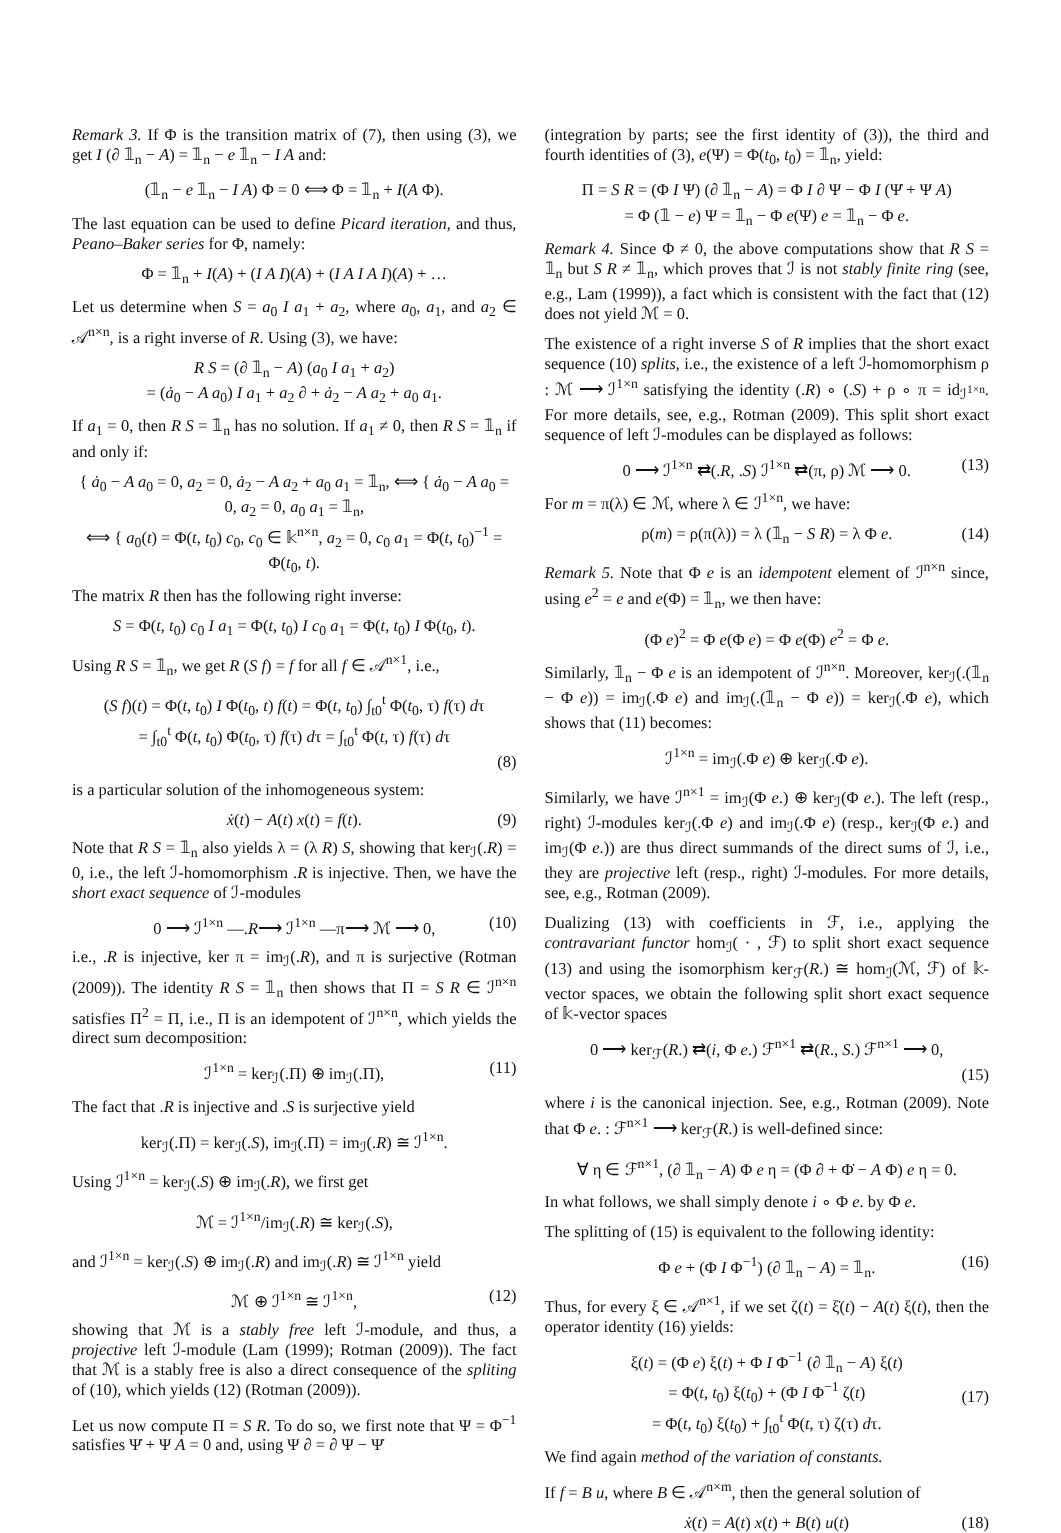Remark 3. If Φ is the transition matrix of (7), then using (3), we get I (∂ 𝟙<sub>n</sub> − A) = 𝟙<sub>n</sub> − e 𝟙<sub>n</sub> − I A and:
(𝟙<sub>n</sub> − e 𝟙<sub>n</sub> − I A) Φ = 0 ⟺ Φ = 𝟙<sub>n</sub> + I(A Φ).
The last equation can be used to define Picard iteration, and thus, Peano–Baker series for Φ, namely:
Φ = 𝟙<sub>n</sub> + I(A) + (I A I)(A) + (I A I A I)(A) + …
Let us determine when S = a<sub>0</sub> I a<sub>1</sub> + a<sub>2</sub>, where a<sub>0</sub>, a<sub>1</sub>, and a<sub>2</sub> ∈ 𝒜<sup>n×n</sup>, is a right inverse of R. Using (3), we have:
R S = (∂ 𝟙<sub>n</sub> − A) (a<sub>0</sub> I a<sub>1</sub> + a<sub>2</sub>)
= (ȧ<sub>0</sub> − A a<sub>0</sub>) I a<sub>1</sub> + a<sub>2</sub> ∂ + ȧ<sub>2</sub> − A a<sub>2</sub> + a<sub>0</sub> a<sub>1</sub>.
If a<sub>1</sub> = 0, then R S = 𝟙<sub>n</sub> has no solution. If a<sub>1</sub> ≠ 0, then R S = 𝟙<sub>n</sub> if and only if:
{ ȧ<sub>0</sub> − A a<sub>0</sub> = 0, a<sub>2</sub> = 0, ȧ<sub>2</sub> − A a<sub>2</sub> + a<sub>0</sub> a<sub>1</sub> = 𝟙<sub>n</sub>, ⟺ { ȧ<sub>0</sub> − A a<sub>0</sub> = 0, a<sub>2</sub> = 0, a<sub>0</sub> a<sub>1</sub> = 𝟙<sub>n</sub>,
⟺ { a<sub>0</sub>(t) = Φ(t, t<sub>0</sub>) c<sub>0</sub>, c<sub>0</sub> ∈ 𝕜<sup>n×n</sup>, a<sub>2</sub> = 0, c<sub>0</sub> a<sub>1</sub> = Φ(t, t<sub>0</sub>)<sup>−1</sup> = Φ(t<sub>0</sub>, t).
The matrix R then has the following right inverse:
S = Φ(t, t<sub>0</sub>) c<sub>0</sub> I a<sub>1</sub> = Φ(t, t<sub>0</sub>) I c<sub>0</sub> a<sub>1</sub> = Φ(t, t<sub>0</sub>) I Φ(t<sub>0</sub>, t).
Using R S = 𝟙<sub>n</sub>, we get R (S f) = f for all f ∈ 𝒜<sup>n×1</sup>, i.e.,
(S f)(t) = Φ(t, t<sub>0</sub>) I Φ(t<sub>0</sub>, t) f(t) = Φ(t, t<sub>0</sub>) ∫<sub>t0</sub><sup>t</sup> Φ(t<sub>0</sub>, τ) f(τ) dτ
= ∫<sub>t0</sub><sup>t</sup> Φ(t, t<sub>0</sub>) Φ(t<sub>0</sub>, τ) f(τ) dτ = ∫<sub>t0</sub><sup>t</sup> Φ(t, τ) f(τ) dτ
(8)
is a particular solution of the inhomogeneous system:
ẋ(t) − A(t) x(t) = f(t). (9)
Note that R S = 𝟙<sub>n</sub> also yields λ = (λ R) S, showing that ker<sub>ℐ</sub>(.R) = 0, i.e., the left ℐ-homomorphism .R is injective. Then, we have the short exact sequence of ℐ-modules
0 ⟶ ℐ<sup>1×n</sup> —.R⟶ ℐ<sup>1×n</sup> —π⟶ ℳ ⟶ 0, (10)
i.e., .R is injective, ker π = im<sub>ℐ</sub>(.R), and π is surjective (Rotman (2009)). The identity R S = 𝟙<sub>n</sub> then shows that Π = S R ∈ ℐ<sup>n×n</sup> satisfies Π<sup>2</sup> = Π, i.e., Π is an idempotent of ℐ<sup>n×n</sup>, which yields the direct sum decomposition:
ℐ<sup>1×n</sup> = ker<sub>ℐ</sub>(.Π) ⊕ im<sub>ℐ</sub>(.Π), (11)
The fact that .R is injective and .S is surjective yield
ker<sub>ℐ</sub>(.Π) = ker<sub>ℐ</sub>(.S), im<sub>ℐ</sub>(.Π) = im<sub>ℐ</sub>(.R) ≅ ℐ<sup>1×n</sup>.
Using ℐ<sup>1×n</sup> = ker<sub>ℐ</sub>(.S) ⊕ im<sub>ℐ</sub>(.R), we first get
ℳ = ℐ<sup>1×n</sup>/im<sub>ℐ</sub>(.R) ≅ ker<sub>ℐ</sub>(.S),
and ℐ<sup>1×n</sup> = ker<sub>ℐ</sub>(.S) ⊕ im<sub>ℐ</sub>(.R) and im<sub>ℐ</sub>(.R) ≅ ℐ<sup>1×n</sup> yield
ℳ ⊕ ℐ<sup>1×n</sup> ≅ ℐ<sup>1×n</sup>, (12)
showing that ℳ is a stably free left ℐ-module, and thus, a projective left ℐ-module (Lam (1999); Rotman (2009)). The fact that ℳ is a stably free is also a direct consequence of the spliting of (10), which yields (12) (Rotman (2009)).
Let us now compute Π = S R. To do so, we first note that Ψ = Φ<sup>−1</sup> satisfies Ψ̇ + Ψ A = 0 and, using Ψ ∂ = ∂ Ψ − Ψ̇
(integration by parts; see the first identity of (3)), the third and fourth identities of (3), e(Ψ) = Φ(t<sub>0</sub>, t<sub>0</sub>) = 𝟙<sub>n</sub>, yield:
Π = S R = (Φ I Ψ) (∂ 𝟙<sub>n</sub> − A) = Φ I ∂ Ψ − Φ I (Ψ̇ + Ψ A)
= Φ (𝟙 − e) Ψ = 𝟙<sub>n</sub> − Φ e(Ψ) e = 𝟙<sub>n</sub> − Φ e.
Remark 4. Since Φ ≠ 0, the above computations show that R S = 𝟙<sub>n</sub> but S R ≠ 𝟙<sub>n</sub>, which proves that ℐ is not stably finite ring (see, e.g., Lam (1999)), a fact which is consistent with the fact that (12) does not yield ℳ = 0.
The existence of a right inverse S of R implies that the short exact sequence (10) splits, i.e., the existence of a left ℐ-homomorphism ρ : ℳ ⟶ ℐ<sup>1×n</sup> satisfying the identity (.R) ∘ (.S) + ρ ∘ π = id<sub>ℐ<sup>1×n</sup></sub>. For more details, see, e.g., Rotman (2009). This split short exact sequence of left ℐ-modules can be displayed as follows:
0 ⟶ ℐ<sup>1×n</sup> ⇄(.R, .S) ℐ<sup>1×n</sup> ⇄(π, ρ) ℳ ⟶ 0. (13)
For m = π(λ) ∈ ℳ, where λ ∈ ℐ<sup>1×n</sup>, we have:
ρ(m) = ρ(π(λ)) = λ (𝟙<sub>n</sub> − S R) = λ Φ e. (14)
Remark 5. Note that Φ e is an idempotent element of ℐ<sup>n×n</sup> since, using e<sup>2</sup> = e and e(Φ) = 𝟙<sub>n</sub>, we then have:
(Φ e)<sup>2</sup> = Φ e(Φ e) = Φ e(Φ) e<sup>2</sup> = Φ e.
Similarly, 𝟙<sub>n</sub> − Φ e is an idempotent of ℐ<sup>n×n</sup>. Moreover, ker<sub>ℐ</sub>(.(𝟙<sub>n</sub> − Φ e)) = im<sub>ℐ</sub>(.Φ e) and im<sub>ℐ</sub>(.(𝟙<sub>n</sub> − Φ e)) = ker<sub>ℐ</sub>(.Φ e), which shows that (11) becomes:
ℐ<sup>1×n</sup> = im<sub>ℐ</sub>(.Φ e) ⊕ ker<sub>ℐ</sub>(.Φ e).
Similarly, we have ℐ<sup>n×1</sup> = im<sub>ℐ</sub>(Φ e.) ⊕ ker<sub>ℐ</sub>(Φ e.). The left (resp., right) ℐ-modules ker<sub>ℐ</sub>(.Φ e) and im<sub>ℐ</sub>(.Φ e) (resp., ker<sub>ℐ</sub>(Φ e.) and im<sub>ℐ</sub>(Φ e.)) are thus direct summands of the direct sums of ℐ, i.e., they are projective left (resp., right) ℐ-modules. For more details, see, e.g., Rotman (2009).
Dualizing (13) with coefficients in ℱ, i.e., applying the contravariant functor hom<sub>ℐ</sub>( · , ℱ) to split short exact sequence (13) and using the isomorphism ker<sub>ℱ</sub>(R.) ≅ hom<sub>ℐ</sub>(ℳ, ℱ) of 𝕜-vector spaces, we obtain the following split short exact sequence of 𝕜-vector spaces
0 ⟶ ker<sub>ℱ</sub>(R.) ⇄(i, Φ e.) ℱ<sup>n×1</sup> ⇄(R., S.) ℱ<sup>n×1</sup> ⟶ 0,
(15)
where i is the canonical injection. See, e.g., Rotman (2009). Note that Φ e. : ℱ<sup>n×1</sup> ⟶ ker<sub>ℱ</sub>(R.) is well-defined since:
∀ η ∈ ℱ<sup>n×1</sup>, (∂ 𝟙<sub>n</sub> − A) Φ e η = (Φ ∂ + Φ̇ − A Φ) e η = 0.
In what follows, we shall simply denote i ∘ Φ e. by Φ e.
The splitting of (15) is equivalent to the following identity:
Φ e + (Φ I Φ<sup>−1</sup>) (∂ 𝟙<sub>n</sub> − A) = 𝟙<sub>n</sub>. (16)
Thus, for every ξ ∈ 𝒜<sup>n×1</sup>, if we set ζ(t) = ξ̇(t) − A(t) ξ(t), then the operator identity (16) yields:
ξ(t) = (Φ e) ξ(t) + Φ I Φ<sup>−1</sup> (∂ 𝟙<sub>n</sub> − A) ξ(t)
= Φ(t, t<sub>0</sub>) ξ(t<sub>0</sub>) + (Φ I Φ<sup>−1</sup> ζ(t)
= Φ(t, t<sub>0</sub>) ξ(t<sub>0</sub>) + ∫<sub>t0</sub><sup>t</sup> Φ(t, τ) ζ(τ) dτ.
(17)
We find again method of the variation of constants.
If f = B u, where B ∈ 𝒜<sup>n×m</sup>, then the general solution of
ẋ(t) = A(t) x(t) + B(t) u(t) (18)